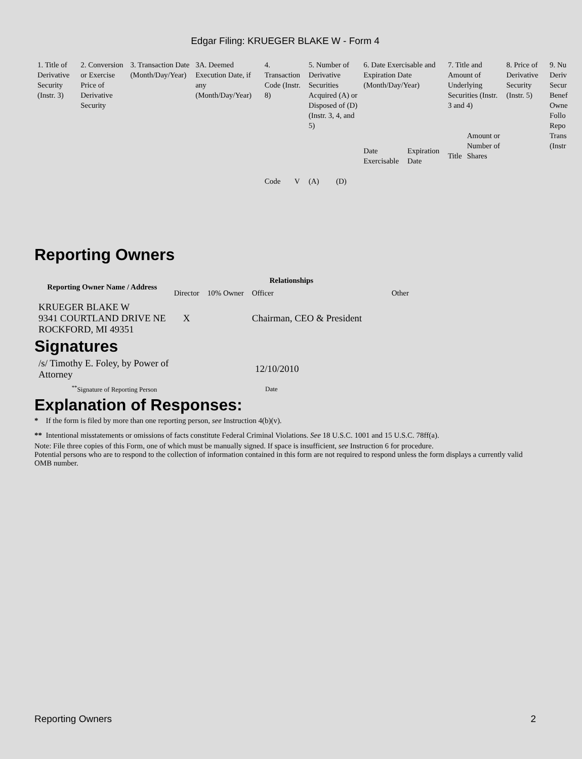Edgar Filing: KRUEGER BLAKE W - Form 4
| 1. Title of Derivative Security (Instr. 3) | 2. Conversion or Exercise Price of Derivative Security | 3. Transaction Date (Month/Day/Year) | 3A. Deemed Execution Date, if any (Month/Day/Year) | 4. Transaction Code (Instr. 8) | | 5. Number of Derivative Securities Acquired (A) or Disposed of (D) (Instr. 3, 4, and 5) | | 6. Date Exercisable and Expiration Date (Month/Day/Year) | | 7. Title and Amount of Underlying Securities (Instr. 3 and 4) | | 8. Price of Derivative Security (Instr. 5) | 9. Nu Deriv Secur Benef Owne Follo Repo Trans (Instr |
| | | | | Code | V | (A) | (D) | Date Exercisable | Expiration Date | Title | Amount or Number of Shares | | |
Reporting Owners
| Reporting Owner Name / Address | Relationships | | | |
| --- | --- | --- | --- | --- |
| | Director | 10% Owner | Officer | Other |
| KRUEGER BLAKE W 9341 COURTLAND DRIVE NE ROCKFORD, MI 49351 | X | | Chairman, CEO & President | |
Signatures
| /s/ Timothy E. Foley, by Power of Attorney | 12/10/2010 |
| <sup>**</sup> Signature of Reporting Person | Date |
Explanation of Responses:
* If the form is filed by more than one reporting person, see Instruction 4(b)(v).
** Intentional misstatements or omissions of facts constitute Federal Criminal Violations. See 18 U.S.C. 1001 and 15 U.S.C. 78ff(a).
Note: File three copies of this Form, one of which must be manually signed. If space is insufficient, see Instruction 6 for procedure.
Potential persons who are to respond to the collection of information contained in this form are not required to respond unless the form displays a currently valid OMB number.
Reporting Owners 2